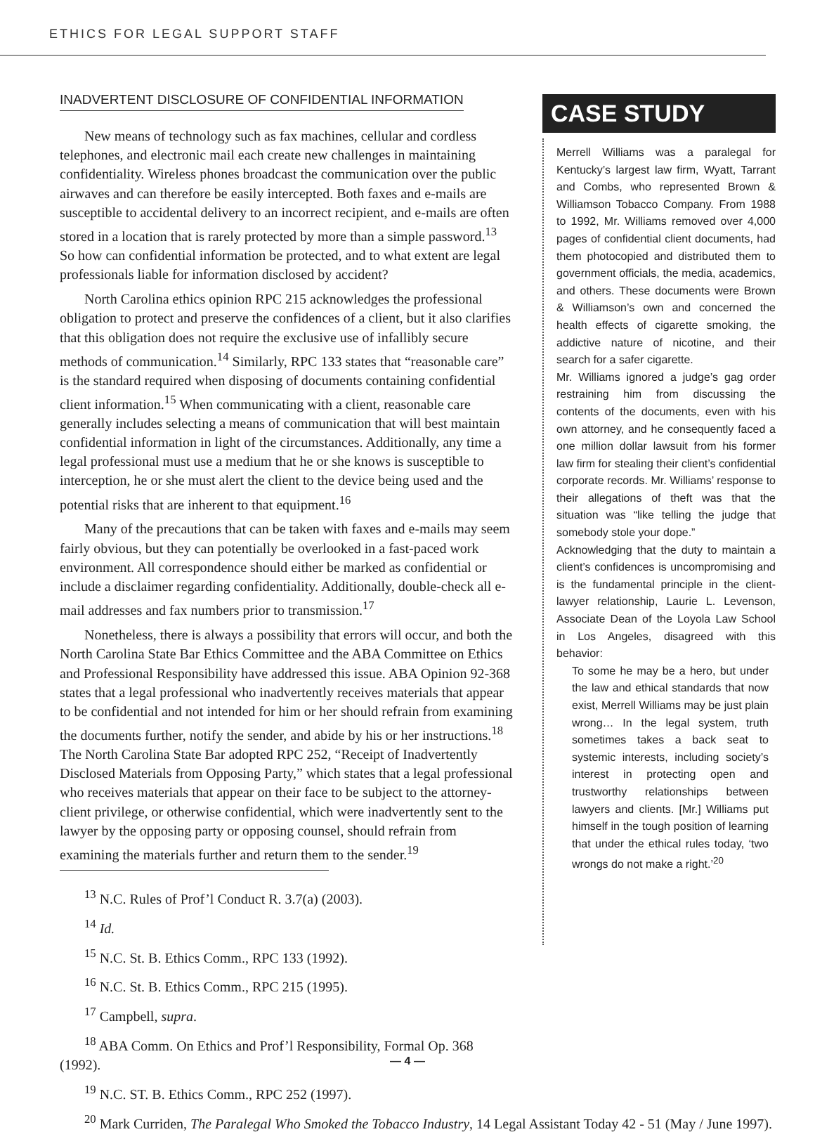ETHICS FOR LEGAL SUPPORT STAFF
INADVERTENT DISCLOSURE OF CONFIDENTIAL INFORMATION
New means of technology such as fax machines, cellular and cordless telephones, and electronic mail each create new challenges in maintaining confidentiality. Wireless phones broadcast the communication over the public airwaves and can therefore be easily intercepted. Both faxes and e-mails are susceptible to accidental delivery to an incorrect recipient, and e-mails are often stored in a location that is rarely protected by more than a simple password.<sup>13</sup> So how can confidential information be protected, and to what extent are legal professionals liable for information disclosed by accident?
North Carolina ethics opinion RPC 215 acknowledges the professional obligation to protect and preserve the confidences of a client, but it also clarifies that this obligation does not require the exclusive use of infallibly secure methods of communication.<sup>14</sup> Similarly, RPC 133 states that “reasonable care” is the standard required when disposing of documents containing confidential client information.<sup>15</sup> When communicating with a client, reasonable care generally includes selecting a means of communication that will best maintain confidential information in light of the circumstances. Additionally, any time a legal professional must use a medium that he or she knows is susceptible to interception, he or she must alert the client to the device being used and the potential risks that are inherent to that equipment.<sup>16</sup>
Many of the precautions that can be taken with faxes and e-mails may seem fairly obvious, but they can potentially be overlooked in a fast-paced work environment. All correspondence should either be marked as confidential or include a disclaimer regarding confidentiality. Additionally, double-check all e-mail addresses and fax numbers prior to transmission.<sup>17</sup>
Nonetheless, there is always a possibility that errors will occur, and both the North Carolina State Bar Ethics Committee and the ABA Committee on Ethics and Professional Responsibility have addressed this issue. ABA Opinion 92-368 states that a legal professional who inadvertently receives materials that appear to be confidential and not intended for him or her should refrain from examining the documents further, notify the sender, and abide by his or her instructions.<sup>18</sup> The North Carolina State Bar adopted RPC 252, “Receipt of Inadvertently Disclosed Materials from Opposing Party,” which states that a legal professional who receives materials that appear on their face to be subject to the attorney-client privilege, or otherwise confidential, which were inadvertently sent to the lawyer by the opposing party or opposing counsel, should refrain from examining the materials further and return them to the sender.<sup>19</sup>
<sup>13</sup> N.C. Rules of Prof’l Conduct R. 3.7(a) (2003).
<sup>14</sup> Id.
<sup>15</sup> N.C. St. B. Ethics Comm., RPC 133 (1992).
<sup>16</sup> N.C. St. B. Ethics Comm., RPC 215 (1995).
<sup>17</sup> Campbell, supra.
<sup>18</sup> ABA Comm. On Ethics and Prof’l Responsibility, Formal Op. 368 (1992).
<sup>19</sup> N.C. ST. B. Ethics Comm., RPC 252 (1997).
<sup>20</sup> Mark Curriden, The Paralegal Who Smoked the Tobacco Industry, 14 Legal Assistant Today 42 - 51 (May / June 1997).
CASE STUDY
Merrell Williams was a paralegal for Kentucky’s largest law firm, Wyatt, Tarrant and Combs, who represented Brown & Williamson Tobacco Company. From 1988 to 1992, Mr. Williams removed over 4,000 pages of confidential client documents, had them photocopied and distributed them to government officials, the media, academics, and others. These documents were Brown & Williamson’s own and concerned the health effects of cigarette smoking, the addictive nature of nicotine, and their search for a safer cigarette.
Mr. Williams ignored a judge’s gag order restraining him from discussing the contents of the documents, even with his own attorney, and he consequently faced a one million dollar lawsuit from his former law firm for stealing their client’s confidential corporate records. Mr. Williams’ response to their allegations of theft was that the situation was “like telling the judge that somebody stole your dope.”
Acknowledging that the duty to maintain a client’s confidences is uncompromising and is the fundamental principle in the client-lawyer relationship, Laurie L. Levenson, Associate Dean of the Loyola Law School in Los Angeles, disagreed with this behavior:
To some he may be a hero, but under the law and ethical standards that now exist, Merrell Williams may be just plain wrong… In the legal system, truth sometimes takes a back seat to systemic interests, including society’s interest in protecting open and trustworthy relationships between lawyers and clients. [Mr.] Williams put himself in the tough position of learning that under the ethical rules today, ‘two wrongs do not make a right.’<sup>20</sup>
— 4 —